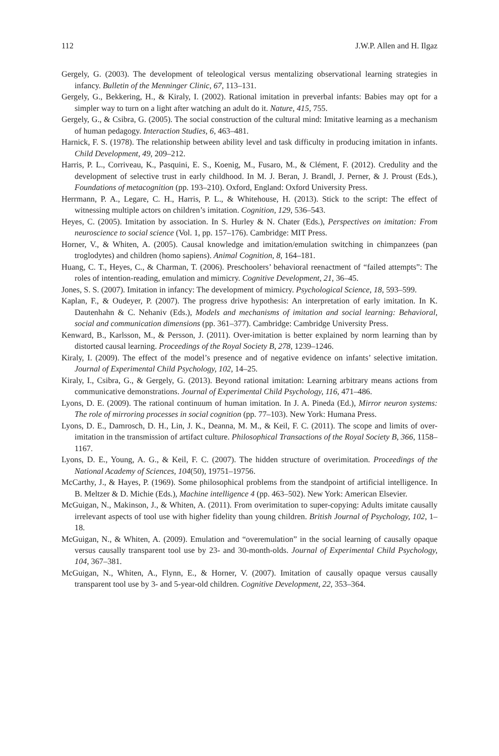112 J.W.P. Allen and H. Ilgaz
Gergely, G. (2003). The development of teleological versus mentalizing observational learning strategies in infancy. Bulletin of the Menninger Clinic, 67, 113–131.
Gergely, G., Bekkering, H., & Kiraly, I. (2002). Rational imitation in preverbal infants: Babies may opt for a simpler way to turn on a light after watching an adult do it. Nature, 415, 755.
Gergely, G., & Csibra, G. (2005). The social construction of the cultural mind: Imitative learning as a mechanism of human pedagogy. Interaction Studies, 6, 463–481.
Harnick, F. S. (1978). The relationship between ability level and task difficulty in producing imitation in infants. Child Development, 49, 209–212.
Harris, P. L., Corriveau, K., Pasquini, E. S., Koenig, M., Fusaro, M., & Clément, F. (2012). Credulity and the development of selective trust in early childhood. In M. J. Beran, J. Brandl, J. Perner, & J. Proust (Eds.), Foundations of metacognition (pp. 193–210). Oxford, England: Oxford University Press.
Herrmann, P. A., Legare, C. H., Harris, P. L., & Whitehouse, H. (2013). Stick to the script: The effect of witnessing multiple actors on children’s imitation. Cognition, 129, 536–543.
Heyes, C. (2005). Imitation by association. In S. Hurley & N. Chater (Eds.), Perspectives on imitation: From neuroscience to social science (Vol. 1, pp. 157–176). Cambridge: MIT Press.
Horner, V., & Whiten, A. (2005). Causal knowledge and imitation/emulation switching in chimpanzees (pan troglodytes) and children (homo sapiens). Animal Cognition, 8, 164–181.
Huang, C. T., Heyes, C., & Charman, T. (2006). Preschoolers’ behavioral reenactment of “failed attempts”: The roles of intention-reading, emulation and mimicry. Cognitive Development, 21, 36–45.
Jones, S. S. (2007). Imitation in infancy: The development of mimicry. Psychological Science, 18, 593–599.
Kaplan, F., & Oudeyer, P. (2007). The progress drive hypothesis: An interpretation of early imitation. In K. Dautenhahn & C. Nehaniv (Eds.), Models and mechanisms of imitation and social learning: Behavioral, social and communication dimensions (pp. 361–377). Cambridge: Cambridge University Press.
Kenward, B., Karlsson, M., & Persson, J. (2011). Over-imitation is better explained by norm learning than by distorted causal learning. Proceedings of the Royal Society B, 278, 1239–1246.
Kiraly, I. (2009). The effect of the model’s presence and of negative evidence on infants’ selective imitation. Journal of Experimental Child Psychology, 102, 14–25.
Kiraly, I., Csibra, G., & Gergely, G. (2013). Beyond rational imitation: Learning arbitrary means actions from communicative demonstrations. Journal of Experimental Child Psychology, 116, 471–486.
Lyons, D. E. (2009). The rational continuum of human imitation. In J. A. Pineda (Ed.), Mirror neuron systems: The role of mirroring processes in social cognition (pp. 77–103). New York: Humana Press.
Lyons, D. E., Damrosch, D. H., Lin, J. K., Deanna, M. M., & Keil, F. C. (2011). The scope and limits of over-imitation in the transmission of artifact culture. Philosophical Transactions of the Royal Society B, 366, 1158–1167.
Lyons, D. E., Young, A. G., & Keil, F. C. (2007). The hidden structure of overimitation. Proceedings of the National Academy of Sciences, 104(50), 19751–19756.
McCarthy, J., & Hayes, P. (1969). Some philosophical problems from the standpoint of artificial intelligence. In B. Meltzer & D. Michie (Eds.), Machine intelligence 4 (pp. 463–502). New York: American Elsevier.
McGuigan, N., Makinson, J., & Whiten, A. (2011). From overimitation to super-copying: Adults imitate causally irrelevant aspects of tool use with higher fidelity than young children. British Journal of Psychology, 102, 1–18.
McGuigan, N., & Whiten, A. (2009). Emulation and “overemulation” in the social learning of causally opaque versus causally transparent tool use by 23- and 30-month-olds. Journal of Experimental Child Psychology, 104, 367–381.
McGuigan, N., Whiten, A., Flynn, E., & Horner, V. (2007). Imitation of causally opaque versus causally transparent tool use by 3- and 5-year-old children. Cognitive Development, 22, 353–364.